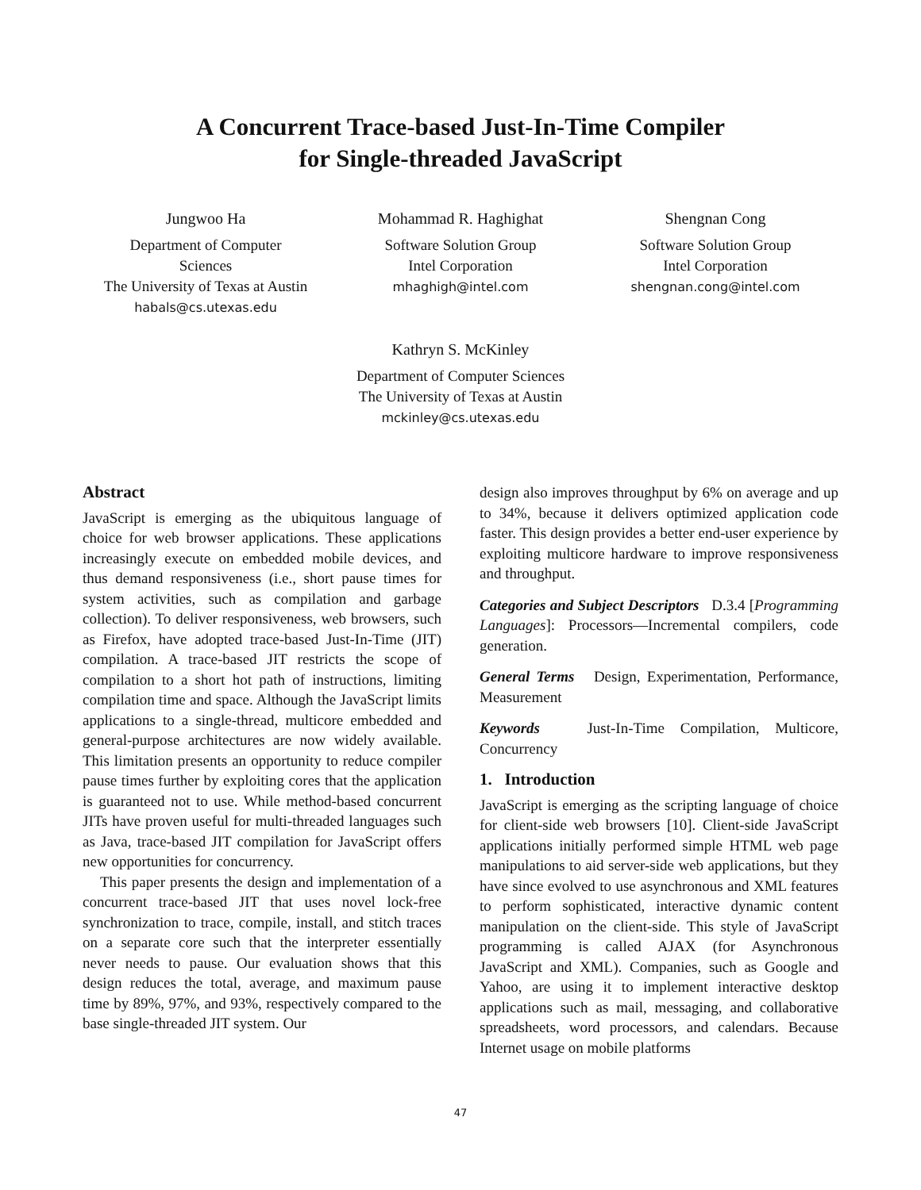A Concurrent Trace-based Just-In-Time Compiler
for Single-threaded JavaScript
Jungwoo Ha
Department of Computer
Sciences
The University of Texas at Austin
habals@cs.utexas.edu
Mohammad R. Haghighat
Software Solution Group
Intel Corporation
mhaghigh@intel.com
Shengnan Cong
Software Solution Group
Intel Corporation
shengnan.cong@intel.com
Kathryn S. McKinley
Department of Computer Sciences
The University of Texas at Austin
mckinley@cs.utexas.edu
Abstract
JavaScript is emerging as the ubiquitous language of choice for web browser applications. These applications increasingly execute on embedded mobile devices, and thus demand responsiveness (i.e., short pause times for system activities, such as compilation and garbage collection). To deliver responsiveness, web browsers, such as Firefox, have adopted trace-based Just-In-Time (JIT) compilation. A trace-based JIT restricts the scope of compilation to a short hot path of instructions, limiting compilation time and space. Although the JavaScript limits applications to a single-thread, multicore embedded and general-purpose architectures are now widely available. This limitation presents an opportunity to reduce compiler pause times further by exploiting cores that the application is guaranteed not to use. While method-based concurrent JITs have proven useful for multi-threaded languages such as Java, trace-based JIT compilation for JavaScript offers new opportunities for concurrency.
This paper presents the design and implementation of a concurrent trace-based JIT that uses novel lock-free synchronization to trace, compile, install, and stitch traces on a separate core such that the interpreter essentially never needs to pause. Our evaluation shows that this design reduces the total, average, and maximum pause time by 89%, 97%, and 93%, respectively compared to the base single-threaded JIT system. Our
design also improves throughput by 6% on average and up to 34%, because it delivers optimized application code faster. This design provides a better end-user experience by exploiting multicore hardware to improve responsiveness and throughput.
Categories and Subject Descriptors D.3.4 [Programming Languages]: Processors—Incremental compilers, code generation.
General Terms Design, Experimentation, Performance, Measurement
Keywords Just-In-Time Compilation, Multicore, Concurrency
1. Introduction
JavaScript is emerging as the scripting language of choice for client-side web browsers [10]. Client-side JavaScript applications initially performed simple HTML web page manipulations to aid server-side web applications, but they have since evolved to use asynchronous and XML features to perform sophisticated, interactive dynamic content manipulation on the client-side. This style of JavaScript programming is called AJAX (for Asynchronous JavaScript and XML). Companies, such as Google and Yahoo, are using it to implement interactive desktop applications such as mail, messaging, and collaborative spreadsheets, word processors, and calendars. Because Internet usage on mobile platforms
47